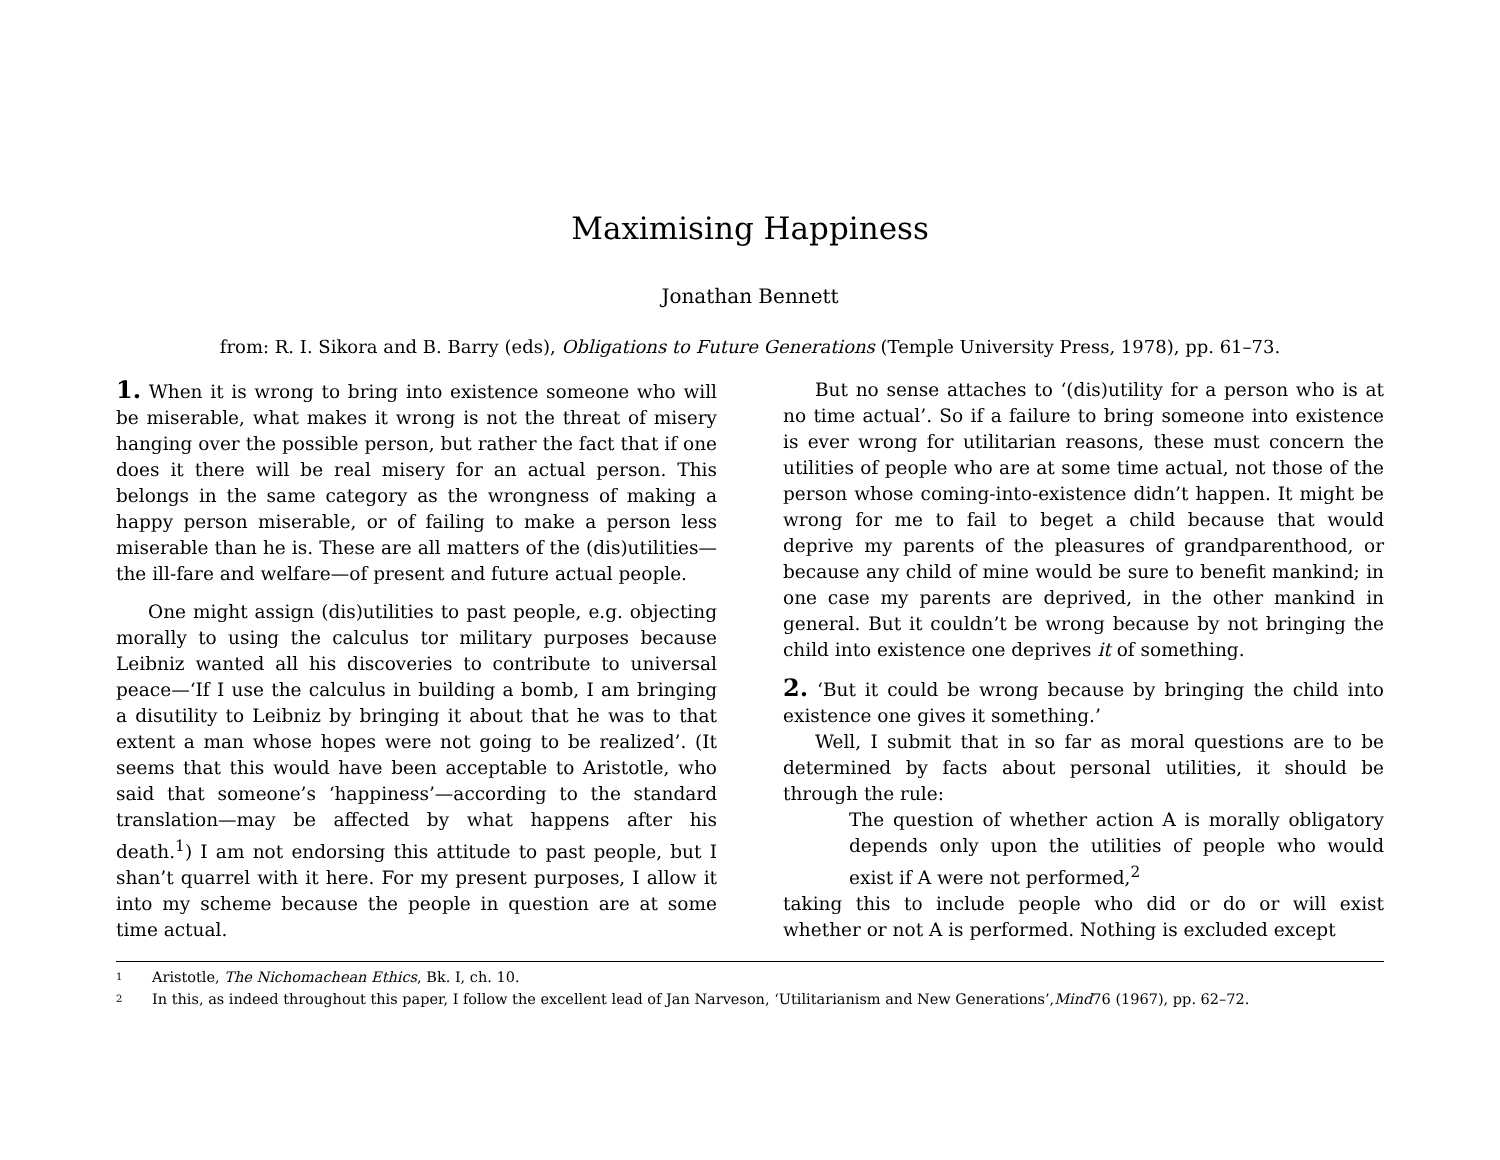Maximising Happiness
Jonathan Bennett
from: R. I. Sikora and B. Barry (eds), Obligations to Future Generations (Temple University Press, 1978), pp. 61–73.
1. When it is wrong to bring into existence someone who will be miserable, what makes it wrong is not the threat of misery hanging over the possible person, but rather the fact that if one does it there will be real misery for an actual person. This belongs in the same category as the wrongness of making a happy person miserable, or of failing to make a person less miserable than he is. These are all matters of the (dis)utilities—the ill-fare and welfare—of present and future actual people.
One might assign (dis)utilities to past people, e.g. objecting morally to using the calculus tor military purposes because Leibniz wanted all his discoveries to contribute to universal peace—‘If I use the calculus in building a bomb, I am bringing a disutility to Leibniz by bringing it about that he was to that extent a man whose hopes were not going to be realized’. (It seems that this would have been acceptable to Aristotle, who said that someone’s ‘happiness’—according to the standard translation—may be affected by what happens after his death.<sup>1</sup>) I am not endorsing this attitude to past people, but I shan’t quarrel with it here. For my present purposes, I allow it into my scheme because the people in question are at some time actual.
But no sense attaches to ‘(dis)utility for a person who is at no time actual’. So if a failure to bring someone into existence is ever wrong for utilitarian reasons, these must concern the utilities of people who are at some time actual, not those of the person whose coming-into-existence didn’t happen. It might be wrong for me to fail to beget a child because that would deprive my parents of the pleasures of grandparenthood, or because any child of mine would be sure to benefit mankind; in one case my parents are deprived, in the other mankind in general. But it couldn’t be wrong because by not bringing the child into existence one deprives it of something.
2. ‘But it could be wrong because by bringing the child into existence one gives it something.’
Well, I submit that in so far as moral questions are to be determined by facts about personal utilities, it should be through the rule:
The question of whether action A is morally obligatory depends only upon the utilities of people who would exist if A were not performed,<sup>2</sup>
taking this to include people who did or do or will exist whether or not A is performed. Nothing is excluded except
1 Aristotle, The Nichomachean Ethics, Bk. I, ch. 10.
2 In this, as indeed throughout this paper, I follow the excellent lead of Jan Narveson, ‘Utilitarianism and New Generations’, Mind 76 (1967), pp. 62–72.